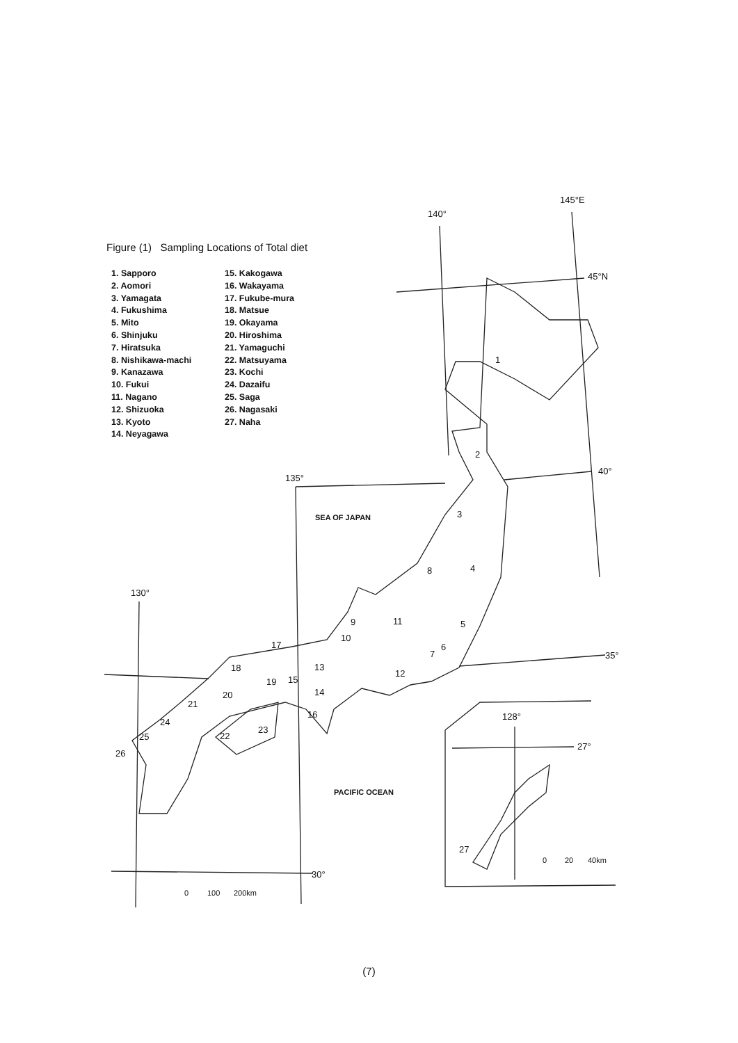Figure (1) Sampling Locations of Total diet
1. Sapporo
2. Aomori
3. Yamagata
4. Fukushima
5. Mito
6. Shinjuku
7. Hiratsuka
8. Nishikawa-machi
9. Kanazawa
10. Fukui
11. Nagano
12. Shizuoka
13. Kyoto
14. Neyagawa
15. Kakogawa
16. Wakayama
17. Fukube-mura
18. Matsue
19. Okayama
20. Hiroshima
21. Yamaguchi
22. Matsuyama
23. Kochi
24. Dazaifu
25. Saga
26. Nagasaki
27. Naha
145°E
140°
45°N
40°
135°
130°
35°
27°
128°
30°
SEA OF JAPAN
PACIFIC OCEAN
1
2
3
4
5
6
7
8
9
10
11
12
13
14
15
16
17
18
19
20
21
22
23
24
25
26
27
0
100
200km
0
20
40km
(7)